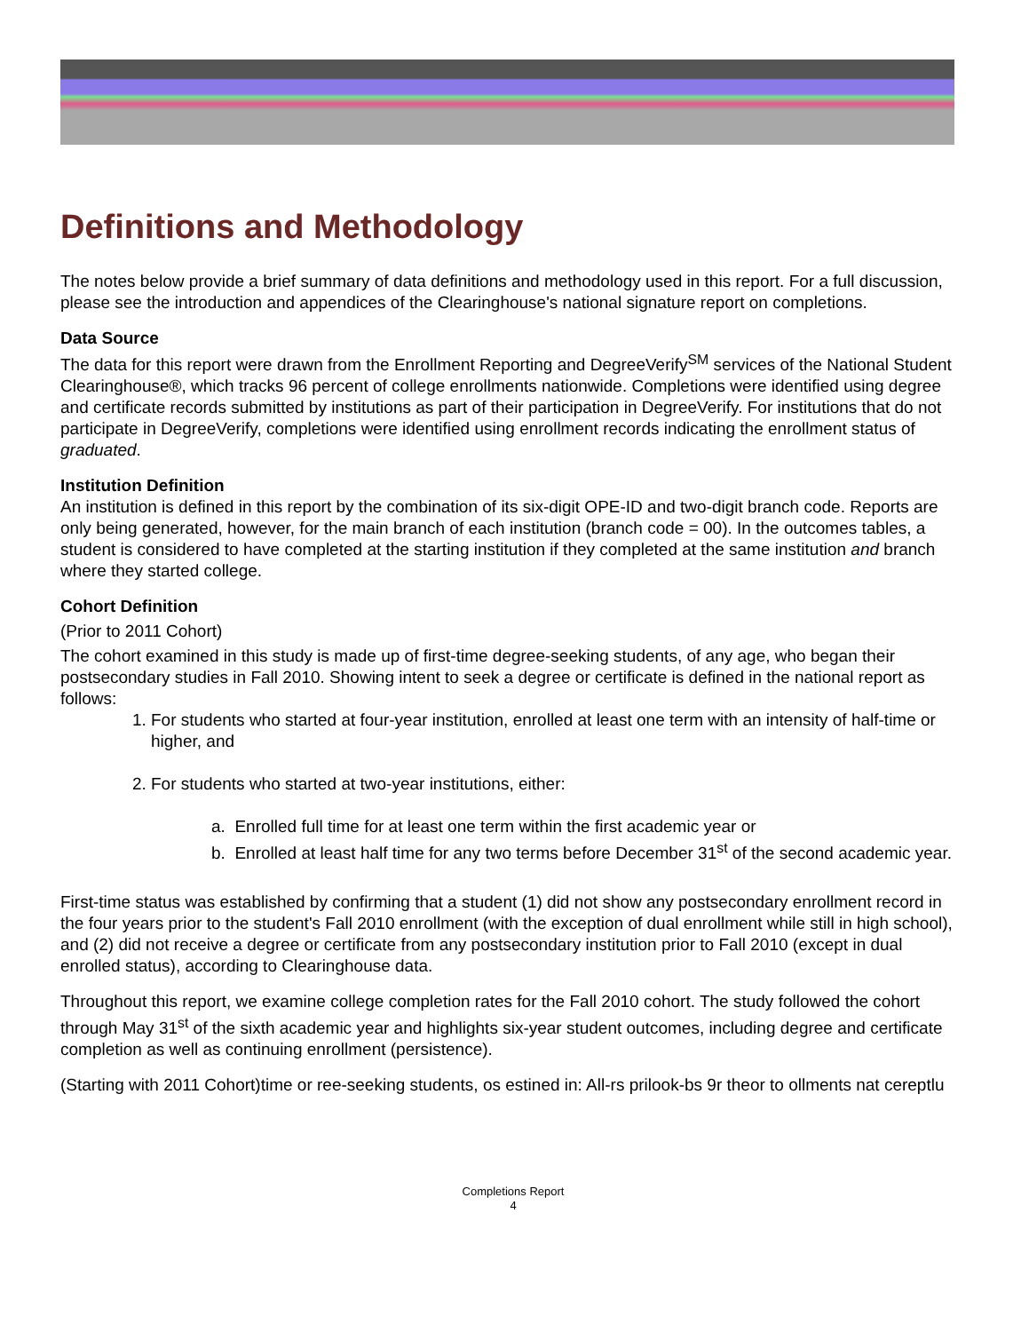Definitions and Methodology
The notes below provide a brief summary of data definitions and methodology used in this report. For a full discussion, please see the introduction and appendices of the Clearinghouse's national signature report on completions.
Data Source
The data for this report were drawn from the Enrollment Reporting and DegreeVerify<sup>SM</sup> services of the National Student Clearinghouse®, which tracks 96 percent of college enrollments nationwide. Completions were identified using degree and certificate records submitted by institutions as part of their participation in DegreeVerify. For institutions that do not participate in DegreeVerify, completions were identified using enrollment records indicating the enrollment status of graduated.
Institution Definition
An institution is defined in this report by the combination of its six-digit OPE-ID and two-digit branch code. Reports are only being generated, however, for the main branch of each institution (branch code = 00). In the outcomes tables, a student is considered to have completed at the starting institution if they completed at the same institution and branch where they started college.
Cohort Definition
(Prior to 2011 Cohort)
The cohort examined in this study is made up of first-time degree-seeking students, of any age, who began their postsecondary studies in Fall 2010. Showing intent to seek a degree or certificate is defined in the national report as follows:
1. For students who started at four-year institution, enrolled at least one term with an intensity of half-time or higher, and
2. For students who started at two-year institutions, either:
a. Enrolled full time for at least one term within the first academic year or
b. Enrolled at least half time for any two terms before December 31<sup>st</sup> of the second academic year.
First-time status was established by confirming that a student (1) did not show any postsecondary enrollment record in the four years prior to the student's Fall 2010 enrollment (with the exception of dual enrollment while still in high school), and (2) did not receive a degree or certificate from any postsecondary institution prior to Fall 2010 (except in dual enrolled status), according to Clearinghouse data.
Throughout this report, we examine college completion rates for the Fall 2010 cohort. The study followed the cohort through May 31<sup>st</sup> of the sixth academic year and highlights six-year student outcomes, including degree and certificate completion as well as continuing enrollment (persistence).
(Starting with 2011 Cohort)time or ree-seeking students, os estined in: All-rs prilook-bs 9r theor to ollments nat cereptlu
Completions Report
4